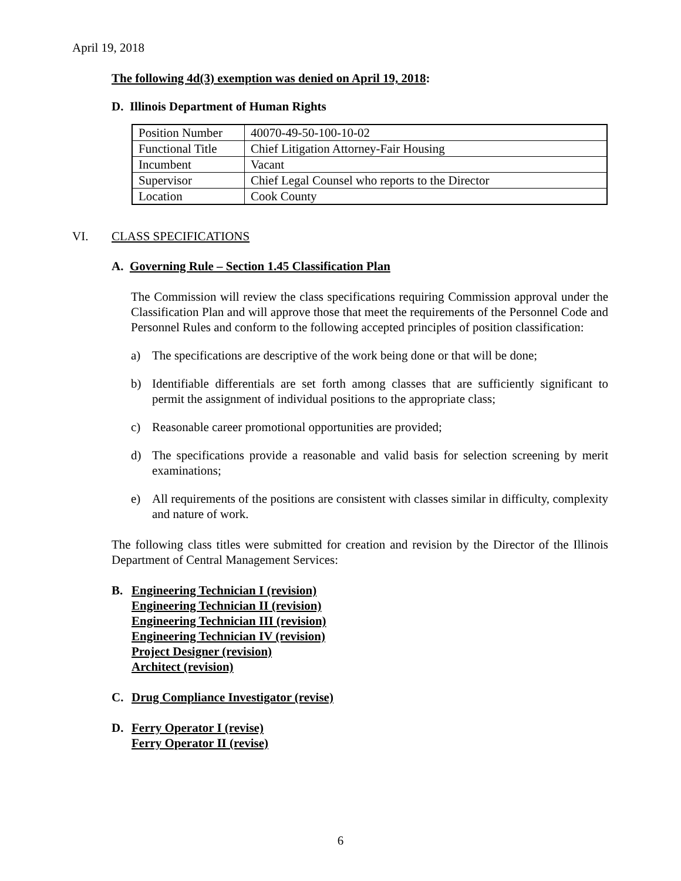April 19, 2018
The following 4d(3) exemption was denied on April 19, 2018:
D. Illinois Department of Human Rights
| Position Number | 40070-49-50-100-10-02 |
| Functional Title | Chief Litigation Attorney-Fair Housing |
| Incumbent | Vacant |
| Supervisor | Chief Legal Counsel who reports to the Director |
| Location | Cook County |
VI. CLASS SPECIFICATIONS
A. Governing Rule – Section 1.45 Classification Plan
The Commission will review the class specifications requiring Commission approval under the Classification Plan and will approve those that meet the requirements of the Personnel Code and Personnel Rules and conform to the following accepted principles of position classification:
a) The specifications are descriptive of the work being done or that will be done;
b) Identifiable differentials are set forth among classes that are sufficiently significant to permit the assignment of individual positions to the appropriate class;
c) Reasonable career promotional opportunities are provided;
d) The specifications provide a reasonable and valid basis for selection screening by merit examinations;
e) All requirements of the positions are consistent with classes similar in difficulty, complexity and nature of work.
The following class titles were submitted for creation and revision by the Director of the Illinois Department of Central Management Services:
B. Engineering Technician I (revision)
Engineering Technician II (revision)
Engineering Technician III (revision)
Engineering Technician IV (revision)
Project Designer (revision)
Architect (revision)
C. Drug Compliance Investigator (revise)
D. Ferry Operator I (revise)
Ferry Operator II (revise)
6